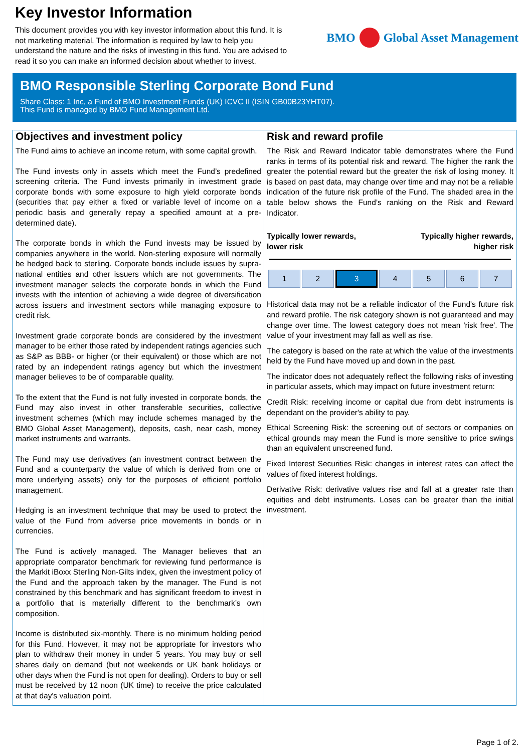Key Investor Information
This document provides you with key investor information about this fund. It is not marketing material. The information is required by law to help you understand the nature and the risks of investing in this fund. You are advised to read it so you can make an informed decision about whether to invest.
BMO Global Asset Management
BMO Responsible Sterling Corporate Bond Fund
Share Class: 1 Inc, a Fund of BMO Investment Funds (UK) ICVC II (ISIN GB00B23YHT07).
This Fund is managed by BMO Fund Management Ltd.
Objectives and investment policy
The Fund aims to achieve an income return, with some capital growth.
The Fund invests only in assets which meet the Fund’s predefined screening criteria. The Fund invests primarily in investment grade corporate bonds with some exposure to high yield corporate bonds (securities that pay either a fixed or variable level of income on a periodic basis and generally repay a specified amount at a pre-determined date).
The corporate bonds in which the Fund invests may be issued by companies anywhere in the world. Non-sterling exposure will normally be hedged back to sterling. Corporate bonds include issues by supra-national entities and other issuers which are not governments. The investment manager selects the corporate bonds in which the Fund invests with the intention of achieving a wide degree of diversification across issuers and investment sectors while managing exposure to credit risk.
Investment grade corporate bonds are considered by the investment manager to be either those rated by independent ratings agencies such as S&P as BBB- or higher (or their equivalent) or those which are not rated by an independent ratings agency but which the investment manager believes to be of comparable quality.
To the extent that the Fund is not fully invested in corporate bonds, the Fund may also invest in other transferable securities, collective investment schemes (which may include schemes managed by the BMO Global Asset Management), deposits, cash, near cash, money market instruments and warrants.
The Fund may use derivatives (an investment contract between the Fund and a counterparty the value of which is derived from one or more underlying assets) only for the purposes of efficient portfolio management.
Hedging is an investment technique that may be used to protect the value of the Fund from adverse price movements in bonds or in currencies.
The Fund is actively managed. The Manager believes that an appropriate comparator benchmark for reviewing fund performance is the Markit iBoxx Sterling Non-Gilts index, given the investment policy of the Fund and the approach taken by the manager. The Fund is not constrained by this benchmark and has significant freedom to invest in a portfolio that is materially different to the benchmark’s own composition.
Income is distributed six-monthly. There is no minimum holding period for this Fund. However, it may not be appropriate for investors who plan to withdraw their money in under 5 years. You may buy or sell shares daily on demand (but not weekends or UK bank holidays or other days when the Fund is not open for dealing). Orders to buy or sell must be received by 12 noon (UK time) to receive the price calculated at that day's valuation point.
Risk and reward profile
The Risk and Reward Indicator table demonstrates where the Fund ranks in terms of its potential risk and reward. The higher the rank the greater the potential reward but the greater the risk of losing money. It is based on past data, may change over time and may not be a reliable indication of the future risk profile of the Fund. The shaded area in the table below shows the Fund’s ranking on the Risk and Reward Indicator.
Typically lower rewards,
lower risk Typically higher rewards,
higher risk
| 1 | 2 | 3 | 4 | 5 | 6 | 7 |
Historical data may not be a reliable indicator of the Fund's future risk and reward profile. The risk category shown is not guaranteed and may change over time. The lowest category does not mean 'risk free'. The value of your investment may fall as well as rise.
The category is based on the rate at which the value of the investments held by the Fund have moved up and down in the past.
The indicator does not adequately reflect the following risks of investing in particular assets, which may impact on future investment return:
Credit Risk: receiving income or capital due from debt instruments is dependant on the provider's ability to pay.
Ethical Screening Risk: the screening out of sectors or companies on ethical grounds may mean the Fund is more sensitive to price swings than an equivalent unscreened fund.
Fixed Interest Securities Risk: changes in interest rates can affect the values of fixed interest holdings.
Derivative Risk: derivative values rise and fall at a greater rate than equities and debt instruments. Loses can be greater than the initial investment.
Page 1 of 2.